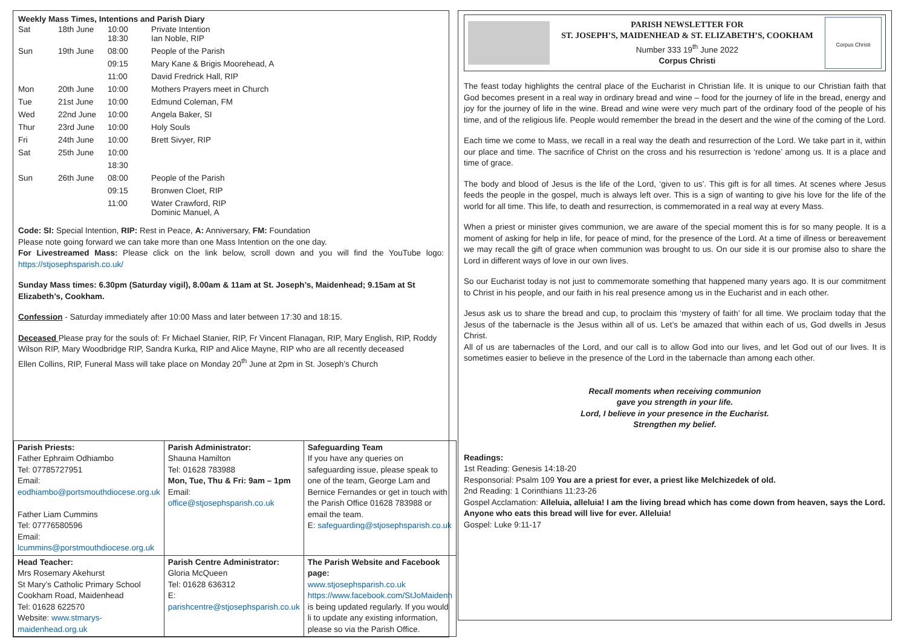Weekly Mass Times, Intentions and Parish Diary
| Sat | 18th June | 10:00 18:30 | Private Intention Ian Noble, RIP |
| Sun | 19th June | 08:00 | People of the Parish |
| | | 09:15 | Mary Kane & Brigis Moorehead, A |
| | | 11:00 | David Fredrick Hall, RIP |
| Mon | 20th June | 10:00 | Mothers Prayers meet in Church |
| Tue | 21st June | 10:00 | Edmund Coleman, FM |
| Wed | 22nd June | 10:00 | Angela Baker, SI |
| Thur | 23rd June | 10:00 | Holy Souls |
| Fri | 24th June | 10:00 | Brett Sivyer, RIP |
| Sat | 25th June | 10:00 | |
| | | 18:30 | |
| Sun | 26th June | 08:00 | People of the Parish |
| | | 09:15 | Bronwen Cloet, RIP |
| | | 11:00 | Water Crawford, RIP Dominic Manuel, A |
Code: SI: Special Intention, RIP: Rest in Peace, A: Anniversary, FM: Foundation
Please note going forward we can take more than one Mass Intention on the one day.
For Livestreamed Mass: Please click on the link below, scroll down and you will find the YouTube logo: https://stjosephsparish.co.uk/
Sunday Mass times: 6.30pm (Saturday vigil), 8.00am & 11am at St. Joseph’s, Maidenhead; 9.15am at St Elizabeth’s, Cookham.
Confession - Saturday immediately after 10:00 Mass and later between 17:30 and 18:15.
Deceased Please pray for the souls of: Fr Michael Stanier, RIP, Fr Vincent Flanagan, RIP, Mary English, RIP, Roddy Wilson RIP, Mary Woodbridge RIP, Sandra Kurka, RIP and Alice Mayne, RIP who are all recently deceased
Ellen Collins, RIP, Funeral Mass will take place on Monday 20<sup>th</sup> June at 2pm in St. Joseph’s Church
| Parish Priests: Father Ephraim Odhiambo Tel: 07785727951 Email: eodhiambo@portsmouthdiocese.org.uk Father Liam Cummins Tel: 07776580596 Email: lcummins@porstmouthdiocese.org.uk | Parish Administrator: Shauna Hamilton Tel: 01628 783988 Mon, Tue, Thu & Fri: 9am – 1pm Email: office@stjosephsparish.co.uk | Safeguarding Team If you have any queries on safeguarding issue, please speak to one of the team, George Lam and Bernice Fernandes or get in touch with the Parish Office 01628 783988 or email the team. E: safeguarding@stjosephsparish.co.uk |
| Head Teacher: Mrs Rosemary Akehurst St Mary’s Catholic Primary School Cookham Road, Maidenhead Tel: 01628 622570 Website: www.stmarys-maidenhead.org.uk | Parish Centre Administrator: Gloria McQueen Tel: 01628 636312 E: parishcentre@stjosephsparish.co.uk | The Parish Website and Facebook page: www.stjosephsparish.co.uk https://www.facebook.com/StJoMaidenh is being updated regularly. If you would li to update any existing information, please so via the Parish Office. |
PARISH NEWSLETTER FOR
ST. JOSEPH’S, MAIDENHEAD & ST. ELIZABETH’S, COOKHAM
Number 333 19<sup>th</sup> June 2022
Corpus Christi
Corpus Christi
The feast today highlights the central place of the Eucharist in Christian life. It is unique to our Christian faith that God becomes present in a real way in ordinary bread and wine – food for the journey of life in the bread, energy and joy for the journey of life in the wine. Bread and wine were very much part of the ordinary food of the people of his time, and of the religious life. People would remember the bread in the desert and the wine of the coming of the Lord.
Each time we come to Mass, we recall in a real way the death and resurrection of the Lord. We take part in it, within our place and time. The sacrifice of Christ on the cross and his resurrection is ‘redone’ among us. It is a place and time of grace.
The body and blood of Jesus is the life of the Lord, ‘given to us’. This gift is for all times. At scenes where Jesus feeds the people in the gospel, much is always left over. This is a sign of wanting to give his love for the life of the world for all time. This life, to death and resurrection, is commemorated in a real way at every Mass.
When a priest or minister gives communion, we are aware of the special moment this is for so many people. It is a moment of asking for help in life, for peace of mind, for the presence of the Lord. At a time of illness or bereavement we may recall the gift of grace when communion was brought to us. On our side it is our promise also to share the Lord in different ways of love in our own lives.
So our Eucharist today is not just to commemorate something that happened many years ago. It is our commitment to Christ in his people, and our faith in his real presence among us in the Eucharist and in each other.
Jesus ask us to share the bread and cup, to proclaim this ‘mystery of faith’ for all time. We proclaim today that the Jesus of the tabernacle is the Jesus within all of us. Let’s be amazed that within each of us, God dwells in Jesus Christ.
All of us are tabernacles of the Lord, and our call is to allow God into our lives, and let God out of our lives. It is sometimes easier to believe in the presence of the Lord in the tabernacle than among each other.
Recall moments when receiving communion
gave you strength in your life.
Lord, I believe in your presence in the Eucharist.
Strengthen my belief.
Readings:
1st Reading: Genesis 14:18-20
Responsorial: Psalm 109 You are a priest for ever, a priest like Melchizedek of old.
2nd Reading: 1 Corinthians 11:23-26
Gospel Acclamation: Alleluia, alleluia! I am the living bread which has come down from heaven, says the Lord. Anyone who eats this bread will live for ever. Alleluia!
Gospel: Luke 9:11-17